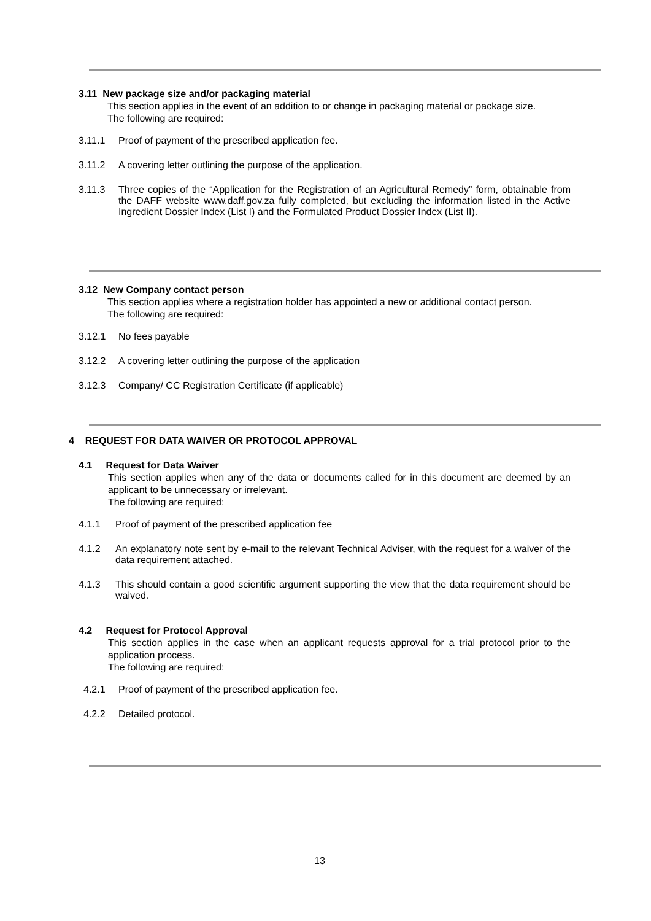3.11 New package size and/or packaging material
This section applies in the event of an addition to or change in packaging material or package size.
The following are required:
3.11.1 Proof of payment of the prescribed application fee.
3.11.2 A covering letter outlining the purpose of the application.
3.11.3 Three copies of the “Application for the Registration of an Agricultural Remedy” form, obtainable from the DAFF website www.daff.gov.za fully completed, but excluding the information listed in the Active Ingredient Dossier Index (List I) and the Formulated Product Dossier Index (List II).
3.12 New Company contact person
This section applies where a registration holder has appointed a new or additional contact person.
The following are required:
3.12.1 No fees payable
3.12.2 A covering letter outlining the purpose of the application
3.12.3 Company/ CC Registration Certificate (if applicable)
4 REQUEST FOR DATA WAIVER OR PROTOCOL APPROVAL
4.1 Request for Data Waiver
This section applies when any of the data or documents called for in this document are deemed by an applicant to be unnecessary or irrelevant.
The following are required:
4.1.1 Proof of payment of the prescribed application fee
4.1.2 An explanatory note sent by e-mail to the relevant Technical Adviser, with the request for a waiver of the data requirement attached.
4.1.3 This should contain a good scientific argument supporting the view that the data requirement should be waived.
4.2 Request for Protocol Approval
This section applies in the case when an applicant requests approval for a trial protocol prior to the application process.
The following are required:
4.2.1 Proof of payment of the prescribed application fee.
4.2.2 Detailed protocol.
13